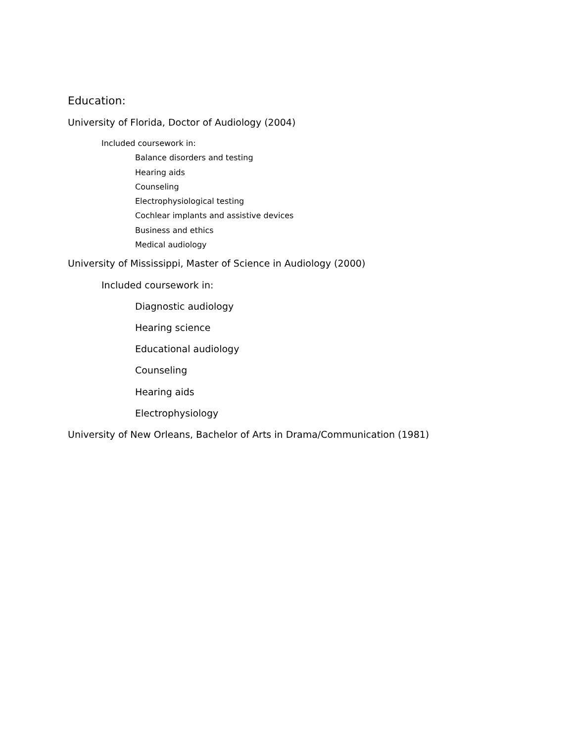Education:
University of Florida, Doctor of Audiology (2004)
Included coursework in:
Balance disorders and testing
Hearing aids
Counseling
Electrophysiological testing
Cochlear implants and assistive devices
Business and ethics
Medical audiology
University of Mississippi, Master of Science in Audiology (2000)
Included coursework in:
Diagnostic audiology
Hearing science
Educational audiology
Counseling
Hearing aids
Electrophysiology
University of New Orleans, Bachelor of Arts in Drama/Communication (1981)